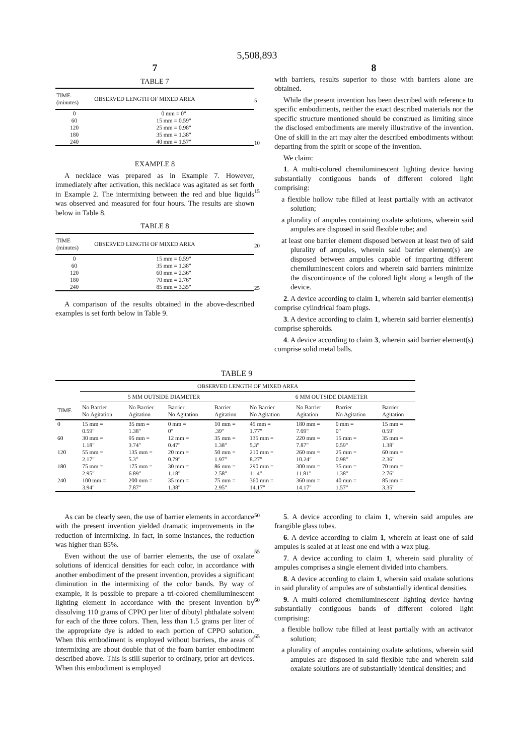5,508,893
7
TABLE 7
| TIME (minutes) | OBSERVED LENGTH OF MIXED AREA |
| --- | --- |
| 0 | 0 mm = 0" |
| 60 | 15 mm = 0.59" |
| 120 | 25 mm = 0.98" |
| 180 | 35 mm = 1.38" |
| 240 | 40 mm = 1.57" |
EXAMPLE 8
A necklace was prepared as in Example 7. However, immediately after activation, this necklace was agitated as set forth in Example 2. The intermixing between the red and blue liquids was observed and measured for four hours. The results are shown below in Table 8.
TABLE 8
| TIME (minutes) | OBSERVED LENGTH OF MIXED AREA |
| --- | --- |
| 0 | 15 mm = 0.59" |
| 60 | 35 mm = 1.38" |
| 120 | 60 mm = 2.36" |
| 180 | 70 mm = 2.76" |
| 240 | 85 mm = 3.35" |
A comparison of the results obtained in the above-described examples is set forth below in Table 9.
5
10
15
20
25
8
with barriers, results superior to those with barriers alone are obtained.
While the present invention has been described with reference to specific embodiments, neither the exact described materials nor the specific structure mentioned should be construed as limiting since the disclosed embodiments are merely illustrative of the invention. One of skill in the art may alter the described embodiments without departing from the spirit or scope of the invention.
We claim:
1. A multi-colored chemiluminescent lighting device having substantially contiguous bands of different colored light comprising:
a flexible hollow tube filled at least partially with an activator solution;
a plurality of ampules containing oxalate solutions, wherein said ampules are disposed in said flexible tube; and
at least one barrier element disposed between at least two of said plurality of ampules, wherein said barrier element(s) are disposed between ampules capable of imparting different chemiluminescent colors and wherein said barriers minimize the discontinuance of the colored light along a length of the device.
2. A device according to claim 1, wherein said barrier element(s) comprise cylindrical foam plugs.
3. A device according to claim 1, wherein said barrier element(s) comprise spheroids.
4. A device according to claim 3, wherein said barrier element(s) comprise solid metal balls.
TABLE 9
| | OBSERVED LENGTH OF MIXED AREA | | | | | | | |
| --- | --- | --- | --- | --- | --- | --- | --- | --- |
| | 5 MM OUTSIDE DIAMETER | | | | 6 MM OUTSIDE DIAMETER | | | |
| TIME | No Barrier No Agitation | No Barrier Agitation | Barrier No Agitation | Barrier Agitation | No Barrier No Agitation | No Barrier Agitation | Barrier No Agitation | Barrier Agitation |
| 0 | 15 mm = 0.59" | 35 mm = 1.38" | 0 mm = 0" | 10 mm = .39" | 45 mm = 1.77" | 180 mm = 7.09" | 0 mm = 0" | 15 mm = 0.59" |
| 60 | 30 mm = 1.18" | 95 mm = 3.74" | 12 mm = 0.47" | 35 mm = 1.38" | 135 mm = 5.3" | 220 mm = 7.87" | 15 mm = 0.59" | 35 mm = 1.38" |
| 120 | 55 mm = 2.17" | 135 mm = 5.3" | 20 mm = 0.79" | 50 mm = 1.97" | 210 mm = 8.27" | 260 mm = 10.24" | 25 mm = 0.98" | 60 mm = 2.36" |
| 180 | 75 mm = 2.95" | 175 mm = 6.89" | 30 mm = 1.18" | 86 mm = 2.58" | 290 mm = 11.4" | 300 mm = 11.81" | 35 mm = 1.38" | 70 mm = 2.76" |
| 240 | 100 mm = 3.94" | 200 mm = 7.87" | 35 mm = 1.38" | 75 mm = 2.95" | 360 mm = 14.17" | 360 mm = 14.17" | 40 mm = 1.57" | 85 mm = 3.35" |
As can be clearly seen, the use of barrier elements in accordance with the present invention yielded dramatic improvements in the reduction of intermixing. In fact, in some instances, the reduction was higher than 85%.
Even without the use of barrier elements, the use of oxalate solutions of identical densities for each color, in accordance with another embodiment of the present invention, provides a significant diminution in the intermixing of the color bands. By way of example, it is possible to prepare a tri-colored chemiluminescent lighting element in accordance with the present invention by dissolving 110 grams of CPPO per liter of dibutyl phthalate solvent for each of the three colors. Then, less than 1.5 grams per liter of the appropriate dye is added to each portion of CPPO solution. When this embodiment is employed without barriers, the areas of intermixing are about double that of the foam barrier embodiment described above. This is still superior to ordinary, prior art devices. When this embodiment is employed
50
55
60
65
5. A device according to claim 1, wherein said ampules are frangible glass tubes.
6. A device according to claim 1, wherein at least one of said ampules is sealed at at least one end with a wax plug.
7. A device according to claim 1, wherein said plurality of ampules comprises a single element divided into chambers.
8. A device according to claim 1, wherein said oxalate solutions in said plurality of ampules are of substantially identical densities.
9. A multi-colored chemiluminescent lighting device having substantially contiguous bands of different colored light comprising:
a flexible hollow tube filled at least partially with an activator solution;
a plurality of ampules containing oxalate solutions, wherein said ampules are disposed in said flexible tube and wherein said oxalate solutions are of substantially identical densities; and